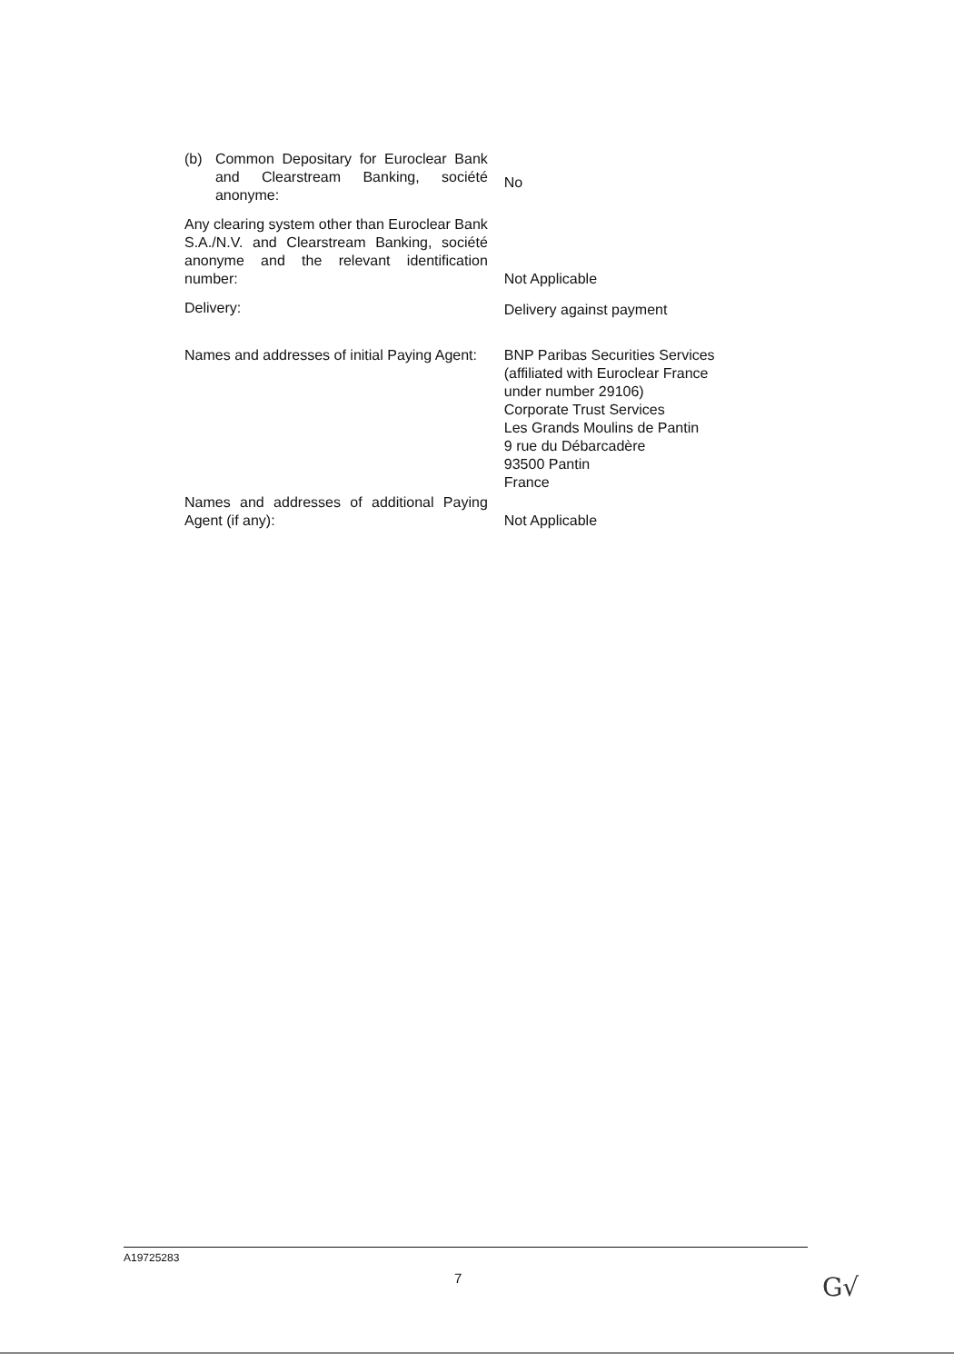(b) Common Depositary for Euroclear Bank and Clearstream Banking, société anonyme:
No
Any clearing system other than Euroclear Bank S.A./N.V. and Clearstream Banking, société anonyme and the relevant identification number:
Not Applicable
Delivery: Delivery against payment
Names and addresses of initial Paying Agent:
BNP Paribas Securities Services
(affiliated with Euroclear France under number 29106)
Corporate Trust Services
Les Grands Moulins de Pantin
9 rue du Débarcadère
93500 Pantin
France
Names and addresses of additional Paying Agent (if any):
Not Applicable
A19725283
7 G√